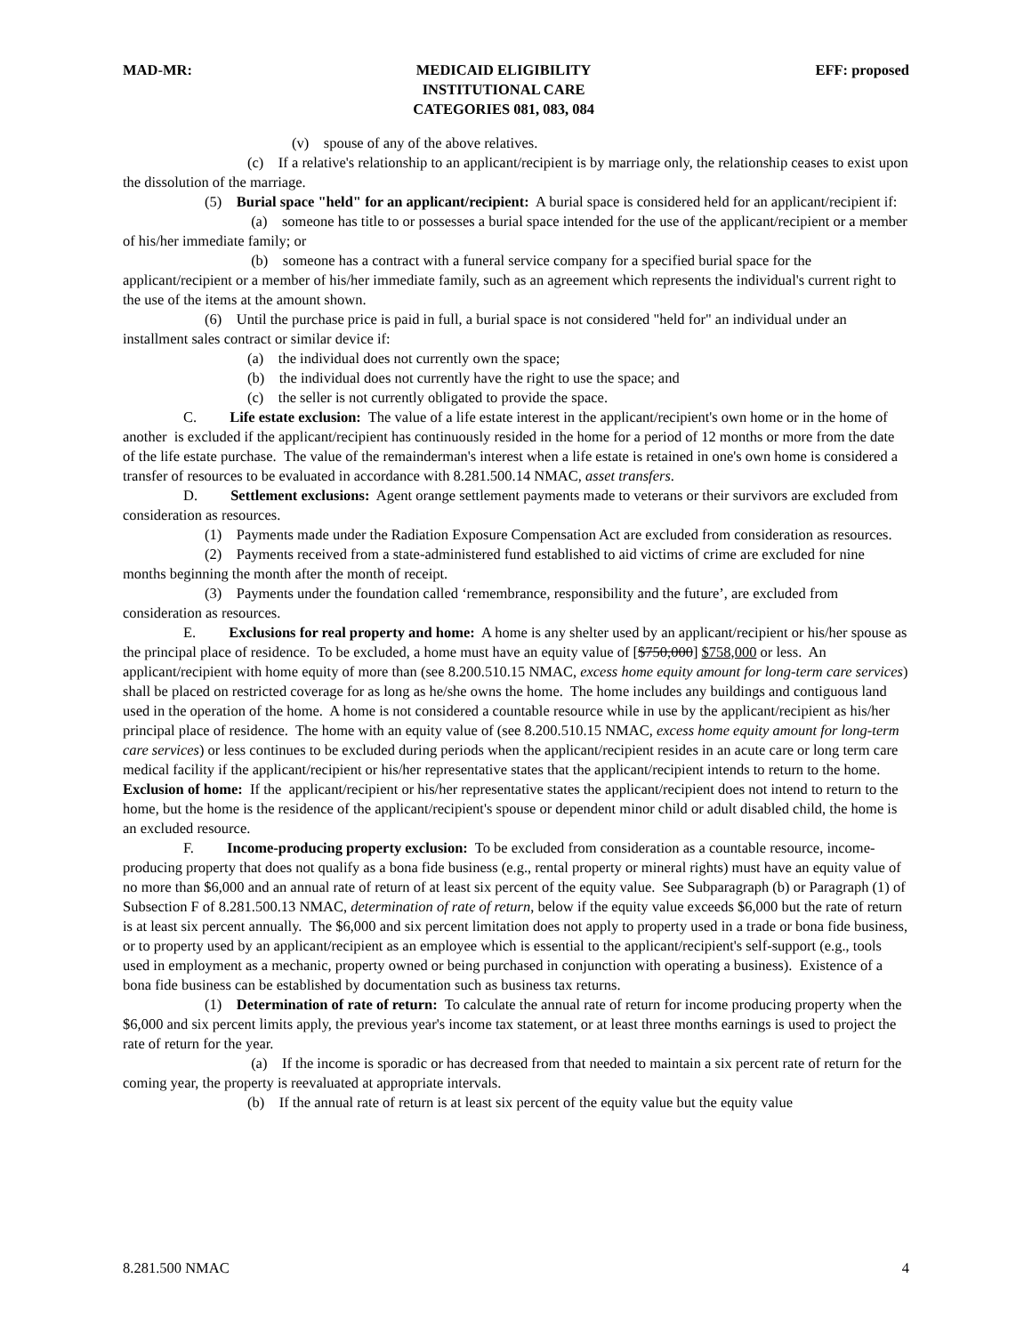MAD-MR: MEDICAID ELIGIBILITY
INSTITUTIONAL CARE
CATEGORIES 081, 083, 084 EFF: proposed
(v) spouse of any of the above relatives.
(c) If a relative's relationship to an applicant/recipient is by marriage only, the relationship ceases to exist upon the dissolution of the marriage.
(5) Burial space "held" for an applicant/recipient: A burial space is considered held for an applicant/recipient if:
(a) someone has title to or possesses a burial space intended for the use of the applicant/recipient or a member of his/her immediate family; or
(b) someone has a contract with a funeral service company for a specified burial space for the applicant/recipient or a member of his/her immediate family, such as an agreement which represents the individual's current right to the use of the items at the amount shown.
(6) Until the purchase price is paid in full, a burial space is not considered "held for" an individual under an installment sales contract or similar device if:
(a) the individual does not currently own the space;
(b) the individual does not currently have the right to use the space; and
(c) the seller is not currently obligated to provide the space.
C. Life estate exclusion: The value of a life estate interest in the applicant/recipient's own home or in the home of another is excluded if the applicant/recipient has continuously resided in the home for a period of 12 months or more from the date of the life estate purchase. The value of the remainderman's interest when a life estate is retained in one's own home is considered a transfer of resources to be evaluated in accordance with 8.281.500.14 NMAC, asset transfers.
D. Settlement exclusions: Agent orange settlement payments made to veterans or their survivors are excluded from consideration as resources.
(1) Payments made under the Radiation Exposure Compensation Act are excluded from consideration as resources.
(2) Payments received from a state-administered fund established to aid victims of crime are excluded for nine months beginning the month after the month of receipt.
(3) Payments under the foundation called ‘remembrance, responsibility and the future’, are excluded from consideration as resources.
E. Exclusions for real property and home: A home is any shelter used by an applicant/recipient or his/her spouse as the principal place of residence. To be excluded, a home must have an equity value of [$750,000] $758,000 or less. An applicant/recipient with home equity of more than (see 8.200.510.15 NMAC, excess home equity amount for long-term care services) shall be placed on restricted coverage for as long as he/she owns the home. The home includes any buildings and contiguous land used in the operation of the home. A home is not considered a countable resource while in use by the applicant/recipient as his/her principal place of residence. The home with an equity value of (see 8.200.510.15 NMAC, excess home equity amount for long-term care services) or less continues to be excluded during periods when the applicant/recipient resides in an acute care or long term care medical facility if the applicant/recipient or his/her representative states that the applicant/recipient intends to return to the home. Exclusion of home: If the applicant/recipient or his/her representative states the applicant/recipient does not intend to return to the home, but the home is the residence of the applicant/recipient's spouse or dependent minor child or adult disabled child, the home is an excluded resource.
F. Income-producing property exclusion: To be excluded from consideration as a countable resource, income-producing property that does not qualify as a bona fide business (e.g., rental property or mineral rights) must have an equity value of no more than $6,000 and an annual rate of return of at least six percent of the equity value. See Subparagraph (b) or Paragraph (1) of Subsection F of 8.281.500.13 NMAC, determination of rate of return, below if the equity value exceeds $6,000 but the rate of return is at least six percent annually. The $6,000 and six percent limitation does not apply to property used in a trade or bona fide business, or to property used by an applicant/recipient as an employee which is essential to the applicant/recipient's self-support (e.g., tools used in employment as a mechanic, property owned or being purchased in conjunction with operating a business). Existence of a bona fide business can be established by documentation such as business tax returns.
(1) Determination of rate of return: To calculate the annual rate of return for income producing property when the $6,000 and six percent limits apply, the previous year's income tax statement, or at least three months earnings is used to project the rate of return for the year.
(a) If the income is sporadic or has decreased from that needed to maintain a six percent rate of return for the coming year, the property is reevaluated at appropriate intervals.
(b) If the annual rate of return is at least six percent of the equity value but the equity value
8.281.500 NMAC 4